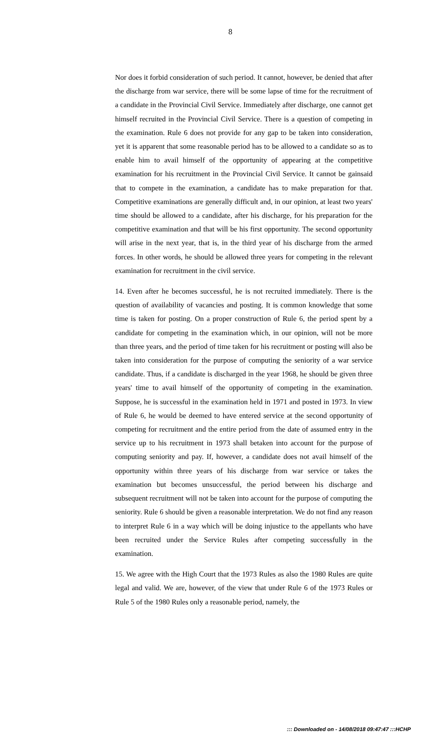8
Nor does it forbid consideration of such period. It cannot, however, be denied that after the discharge from war service, there will be some lapse of time for the recruitment of a candidate in the Provincial Civil Service. Immediately after discharge, one cannot get himself recruited in the Provincial Civil Service. There is a question of competing in the examination. Rule 6 does not provide for any gap to be taken into consideration, yet it is apparent that some reasonable period has to be allowed to a candidate so as to enable him to avail himself of the opportunity of appearing at the competitive examination for his recruitment in the Provincial Civil Service. It cannot be gainsaid that to compete in the examination, a candidate has to make preparation for that. Competitive examinations are generally difficult and, in our opinion, at least two years' time should be allowed to a candidate, after his discharge, for his preparation for the competitive examination and that will be his first opportunity. The second opportunity will arise in the next year, that is, in the third year of his discharge from the armed forces. In other words, he should be allowed three years for competing in the relevant examination for recruitment in the civil service.
14. Even after he becomes successful, he is not recruited immediately. There is the question of availability of vacancies and posting. It is common knowledge that some time is taken for posting. On a proper construction of Rule 6, the period spent by a candidate for competing in the examination which, in our opinion, will not be more than three years, and the period of time taken for his recruitment or posting will also be taken into consideration for the purpose of computing the seniority of a war service candidate. Thus, if a candidate is discharged in the year 1968, he should be given three years' time to avail himself of the opportunity of competing in the examination. Suppose, he is successful in the examination held in 1971 and posted in 1973. In view of Rule 6, he would be deemed to have entered service at the second opportunity of competing for recruitment and the entire period from the date of assumed entry in the service up to his recruitment in 1973 shall betaken into account for the purpose of computing seniority and pay. If, however, a candidate does not avail himself of the opportunity within three years of his discharge from war service or takes the examination but becomes unsuccessful, the period between his discharge and subsequent recruitment will not be taken into account for the purpose of computing the seniority. Rule 6 should be given a reasonable interpretation. We do not find any reason to interpret Rule 6 in a way which will be doing injustice to the appellants who have been recruited under the Service Rules after competing successfully in the examination.
15. We agree with the High Court that the 1973 Rules as also the 1980 Rules are quite legal and valid. We are, however, of the view that under Rule 6 of the 1973 Rules or Rule 5 of the 1980 Rules only a reasonable period, namely, the
::: Downloaded on - 14/08/2018 09:47:47 :::HCHP